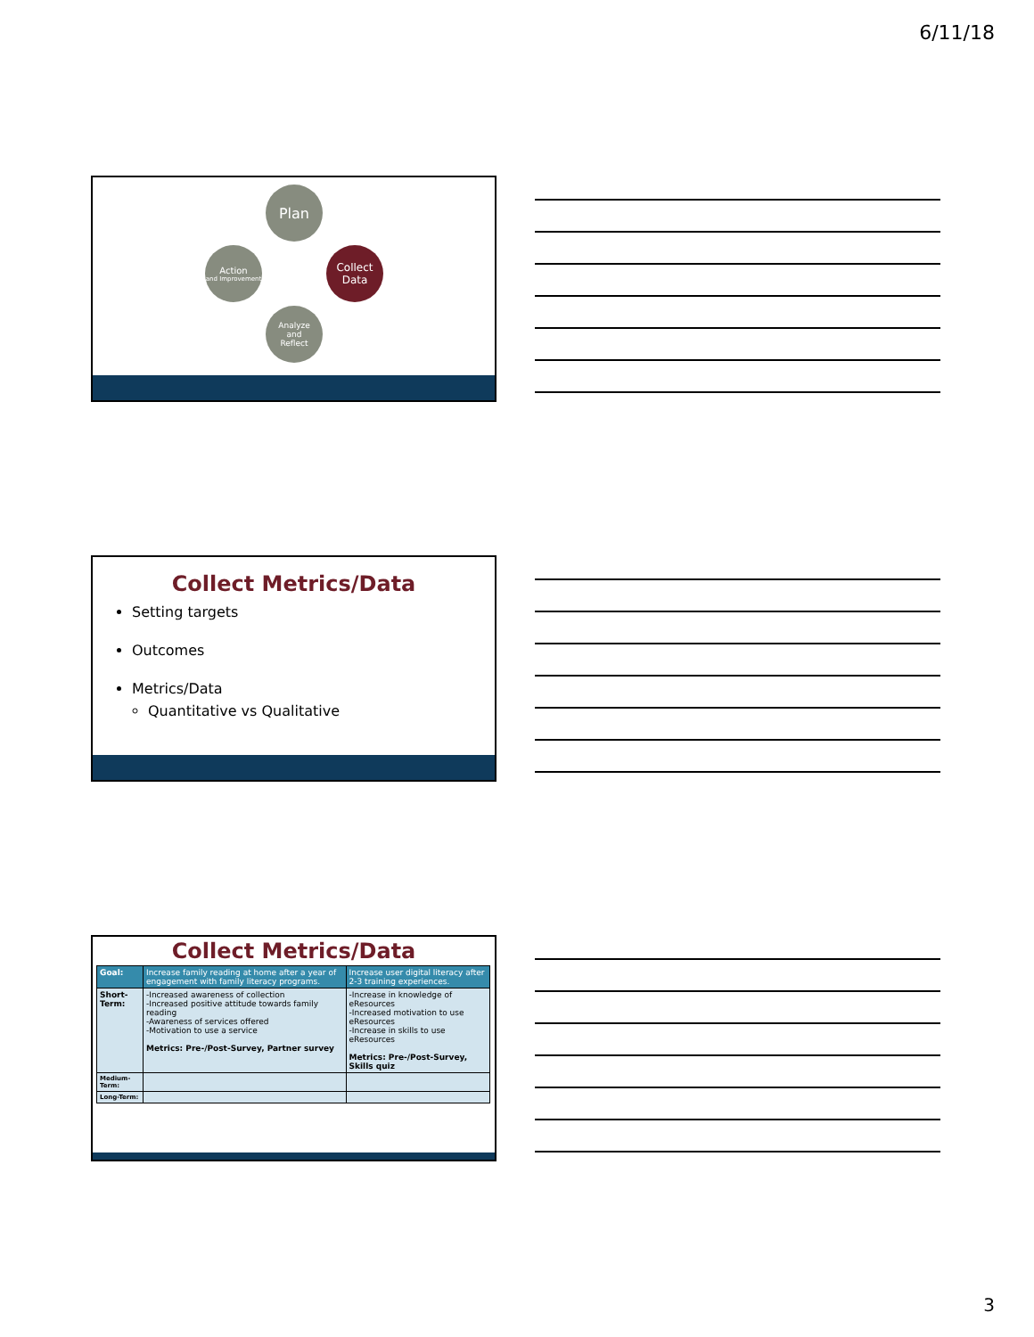6/11/18
Plan
Collect
Data
Analyze
and
Reflect
Action
and Improvement
Collect Metrics/Data
Setting targets
Outcomes
Metrics/Data
Quantitative vs Qualitative
Collect Metrics/Data
| Goal: | Increase family reading at home after a year of engagement with family literacy programs. | Increase user digital literacy after 2-3 training experiences. |
| Short-Term: | -Increased awareness of collection -Increased positive attitude towards family reading -Awareness of services offered -Motivation to use a service Metrics: Pre-/Post-Survey, Partner survey | -Increase in knowledge of eResources -Increased motivation to use eResources -Increase in skills to use eResources Metrics: Pre-/Post-Survey, Skills quiz |
| Medium-Term: | | |
| Long-Term: | | |
3